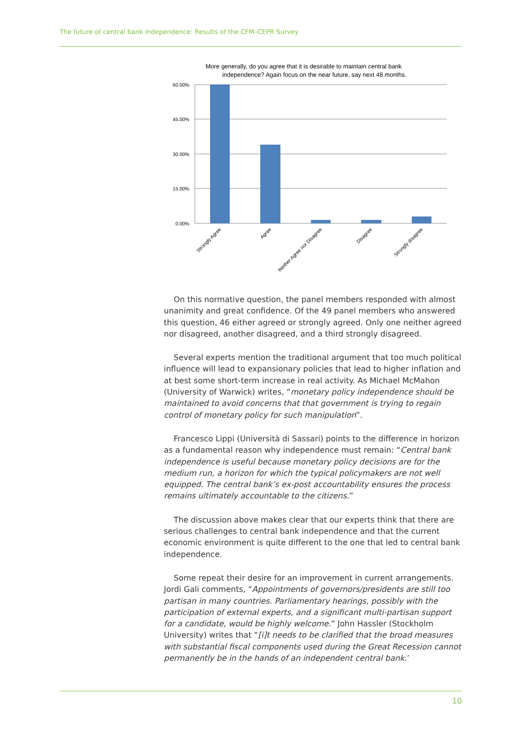The future of central bank independence: Results of the CFM–CEPR Survey
More generally, do you agree that it is desirable to maintain central bank
independence? Again focus on the near future, say next 48 months.
60.00%
45.00%
30.00%
15.00%
0.00%
Strongly Agree
Agree
Neither Agree nor Disagree
Disagree
Strongly disagree
On this normative question, the panel members responded with almost unanimity and great confidence. Of the 49 panel members who answered this question, 46 either agreed or strongly agreed. Only one neither agreed nor disagreed, another disagreed, and a third strongly disagreed.
Several experts mention the traditional argument that too much political influence will lead to expansionary policies that lead to higher inflation and at best some short-term increase in real activity. As Michael McMahon (University of Warwick) writes, “monetary policy independence should be maintained to avoid concerns that that government is trying to regain control of monetary policy for such manipulation”.
Francesco Lippi (Università di Sassari) points to the difference in horizon as a fundamental reason why independence must remain: “Central bank independence is useful because monetary policy decisions are for the medium run, a horizon for which the typical policymakers are not well equipped. The central bank’s ex-post accountability ensures the process remains ultimately accountable to the citizens.”
The discussion above makes clear that our experts think that there are serious challenges to central bank independence and that the current economic environment is quite different to the one that led to central bank independence.
Some repeat their desire for an improvement in current arrangements. Jordi Gali comments, “Appointments of governors/presidents are still too partisan in many countries. Parliamentary hearings, possibly with the participation of external experts, and a significant multi-partisan support for a candidate, would be highly welcome.” John Hassler (Stockholm University) writes that “[i]t needs to be clarified that the broad measures with substantial fiscal components used during the Great Recession cannot permanently be in the hands of an independent central bank.’
10